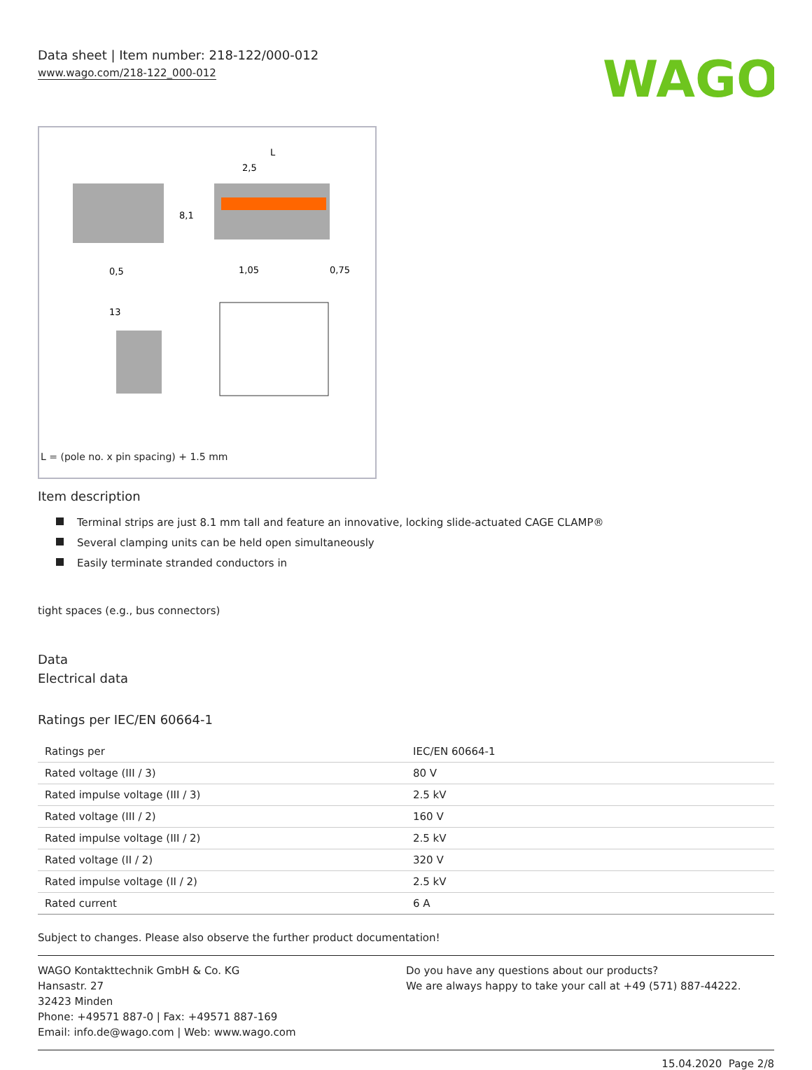Data sheet | Item number: 218-122/000-012
www.wago.com/218-122_000-012
WAGO
L
2,5
8,1
0,5
1,05
0,75
13
L = (pole no. x pin spacing) + 1.5 mm
Item description
Terminal strips are just 8.1 mm tall and feature an innovative, locking slide-actuated CAGE CLAMP®
Several clamping units can be held open simultaneously
Easily terminate stranded conductors in
tight spaces (e.g., bus connectors)
Data
Electrical data
Ratings per IEC/EN 60664-1
| Ratings per | IEC/EN 60664-1 |
| Rated voltage (III / 3) | 80 V |
| Rated impulse voltage (III / 3) | 2.5 kV |
| Rated voltage (III / 2) | 160 V |
| Rated impulse voltage (III / 2) | 2.5 kV |
| Rated voltage (II / 2) | 320 V |
| Rated impulse voltage (II / 2) | 2.5 kV |
| Rated current | 6 A |
Subject to changes. Please also observe the further product documentation!
WAGO Kontakttechnik GmbH & Co. KG
Hansastr. 27
32423 Minden
Phone: +49571 887-0 | Fax: +49571 887-169
Email: info.de@wago.com | Web: www.wago.com
Do you have any questions about our products?
We are always happy to take your call at +49 (571) 887-44222.
15.04.2020 Page 2/8